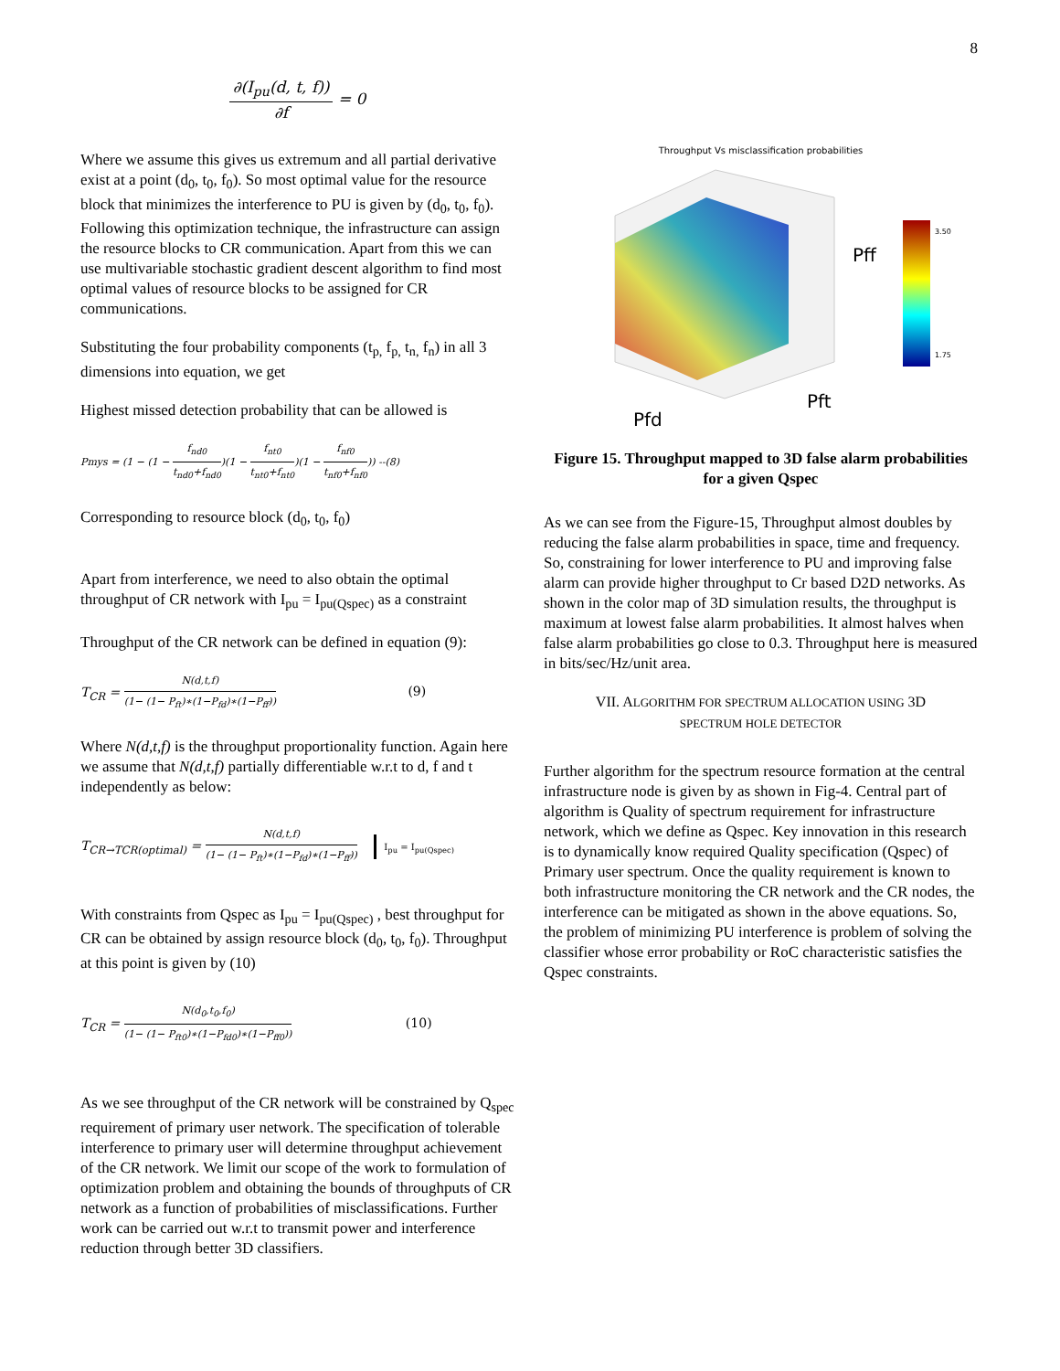8
∂(I<sub>pu</sub>(d, t, f)) ∂f = 0
Where we assume this gives us extremum and all partial derivative exist at a point (d<sub>0</sub>, t<sub>0</sub>, f<sub>0</sub>). So most optimal value for the resource block that minimizes the interference to PU is given by (d<sub>0</sub>, t<sub>0</sub>, f<sub>0</sub>). Following this optimization technique, the infrastructure can assign the resource blocks to CR communication. Apart from this we can use multivariable stochastic gradient descent algorithm to find most optimal values of resource blocks to be assigned for CR communications.
Substituting the four probability components (t<sub>p,</sub> f<sub>p,</sub> t<sub>n,</sub> f<sub>n</sub>) in all 3 dimensions into equation, we get
Highest missed detection probability that can be allowed is
Pmys = (1 − (1 − f<sub>nd0</sub> t<sub>nd0</sub>+f<sub>nd0</sub>)(1 − f<sub>nt0</sub> t<sub>nt0</sub>+f<sub>nt0</sub>)(1 − f<sub>nf0</sub> t<sub>nf0</sub>+f<sub>nf0</sub>)) --(8)
Corresponding to resource block (d<sub>0</sub>, t<sub>0</sub>, f<sub>0</sub>)
Apart from interference, we need to also obtain the optimal throughput of CR network with I<sub>pu</sub> = I<sub>pu(Qspec)</sub> as a constraint
Throughput of the CR network can be defined in equation (9):
T<sub>CR</sub> = N(d,t,f) (1− (1− P<sub>ft</sub>)∗(1−P<sub>fd</sub>)∗(1−P<sub>ff</sub>)) (9)
Where N(d,t,f) is the throughput proportionality function. Again here we assume that N(d,t,f) partially differentiable w.r.t to d, f and t independently as below:
T<sub>CR→TCR(optimal)</sub> = N(d,t,f) (1− (1− P<sub>ft</sub>)∗(1−P<sub>fd</sub>)∗(1−P<sub>ff</sub>)) I<sub>pu</sub> = I<sub>pu(Qspec)</sub>
With constraints from Qspec as I<sub>pu</sub> = I<sub>pu(Qspec)</sub> , best throughput for CR can be obtained by assign resource block (d<sub>0</sub>, t<sub>0</sub>, f<sub>0</sub>). Throughput at this point is given by (10)
T<sub>CR</sub> = N(d<sub>0</sub>,t<sub>0</sub>,f<sub>0</sub>) (1− (1− P<sub>ft0</sub>)∗(1−P<sub>fd0</sub>)∗(1−P<sub>ff0</sub>)) (10)
As we see throughput of the CR network will be constrained by Q<sub>spec</sub> requirement of primary user network. The specification of tolerable interference to primary user will determine throughput achievement of the CR network. We limit our scope of the work to formulation of optimization problem and obtaining the bounds of throughputs of CR network as a function of probabilities of misclassifications. Further work can be carried out w.r.t to transmit power and interference reduction through better 3D classifiers.
Throughput Vs misclassification probabilities
Pff
Pft
Pfd
3.50
1.75
Figure 15. Throughput mapped to 3D false alarm probabilities for a given Qspec
As we can see from the Figure-15, Throughput almost doubles by reducing the false alarm probabilities in space, time and frequency. So, constraining for lower interference to PU and improving false alarm can provide higher throughput to Cr based D2D networks. As shown in the color map of 3D simulation results, the throughput is maximum at lowest false alarm probabilities. It almost halves when false alarm probabilities go close to 0.3. Throughput here is measured in bits/sec/Hz/unit area.
VII. ALGORITHM FOR SPECTRUM ALLOCATION USING 3D
SPECTRUM HOLE DETECTOR
Further algorithm for the spectrum resource formation at the central infrastructure node is given by as shown in Fig-4. Central part of algorithm is Quality of spectrum requirement for infrastructure network, which we define as Qspec. Key innovation in this research is to dynamically know required Quality specification (Qspec) of Primary user spectrum. Once the quality requirement is known to both infrastructure monitoring the CR network and the CR nodes, the interference can be mitigated as shown in the above equations. So, the problem of minimizing PU interference is problem of solving the classifier whose error probability or RoC characteristic satisfies the Qspec constraints.